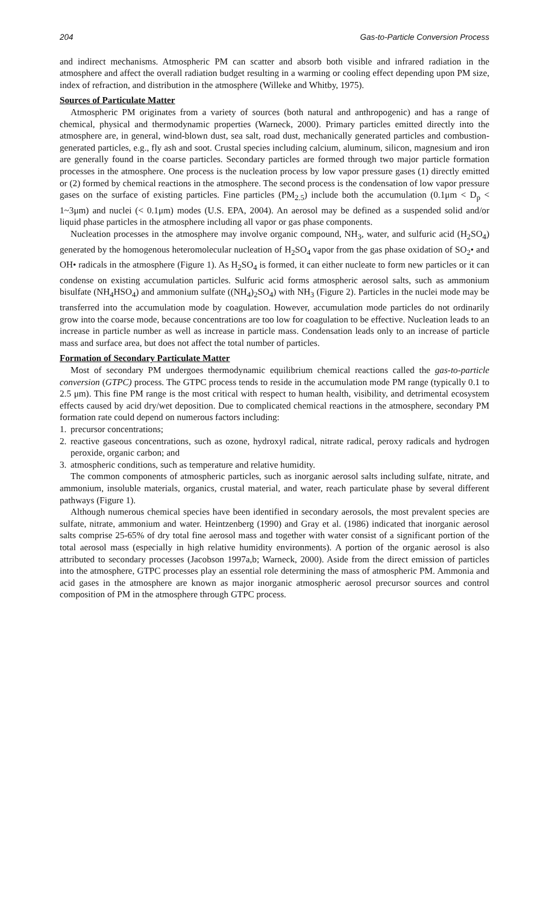204 Gas-to-Particle Conversion Process
and indirect mechanisms. Atmospheric PM can scatter and absorb both visible and infrared radiation in the atmosphere and affect the overall radiation budget resulting in a warming or cooling effect depending upon PM size, index of refraction, and distribution in the atmosphere (Willeke and Whitby, 1975).
Sources of Particulate Matter
Atmospheric PM originates from a variety of sources (both natural and anthropogenic) and has a range of chemical, physical and thermodynamic properties (Warneck, 2000). Primary particles emitted directly into the atmosphere are, in general, wind-blown dust, sea salt, road dust, mechanically generated particles and combustion-generated particles, e.g., fly ash and soot. Crustal species including calcium, aluminum, silicon, magnesium and iron are generally found in the coarse particles. Secondary particles are formed through two major particle formation processes in the atmosphere. One process is the nucleation process by low vapor pressure gases (1) directly emitted or (2) formed by chemical reactions in the atmosphere. The second process is the condensation of low vapor pressure gases on the surface of existing particles. Fine particles (PM<sub>2.5</sub>) include both the accumulation (0.1μm < D<sub>p</sub> < 1~3μm) and nuclei (< 0.1μm) modes (U.S. EPA, 2004). An aerosol may be defined as a suspended solid and/or liquid phase particles in the atmosphere including all vapor or gas phase components.
Nucleation processes in the atmosphere may involve organic compound, NH<sub>3</sub>, water, and sulfuric acid (H<sub>2</sub>SO<sub>4</sub>) generated by the homogenous heteromolecular nucleation of H<sub>2</sub>SO<sub>4</sub> vapor from the gas phase oxidation of SO<sub>2</sub>• and OH• radicals in the atmosphere (Figure 1). As H<sub>2</sub>SO<sub>4</sub> is formed, it can either nucleate to form new particles or it can condense on existing accumulation particles. Sulfuric acid forms atmospheric aerosol salts, such as ammonium bisulfate (NH<sub>4</sub>HSO<sub>4</sub>) and ammonium sulfate ((NH<sub>4</sub>)<sub>2</sub>SO<sub>4</sub>) with NH<sub>3</sub> (Figure 2). Particles in the nuclei mode may be transferred into the accumulation mode by coagulation. However, accumulation mode particles do not ordinarily grow into the coarse mode, because concentrations are too low for coagulation to be effective. Nucleation leads to an increase in particle number as well as increase in particle mass. Condensation leads only to an increase of particle mass and surface area, but does not affect the total number of particles.
Formation of Secondary Particulate Matter
Most of secondary PM undergoes thermodynamic equilibrium chemical reactions called the gas-to-particle conversion (GTPC) process. The GTPC process tends to reside in the accumulation mode PM range (typically 0.1 to 2.5 μm). This fine PM range is the most critical with respect to human health, visibility, and detrimental ecosystem effects caused by acid dry/wet deposition. Due to complicated chemical reactions in the atmosphere, secondary PM formation rate could depend on numerous factors including:
1. precursor concentrations;
2. reactive gaseous concentrations, such as ozone, hydroxyl radical, nitrate radical, peroxy radicals and hydrogen peroxide, organic carbon; and
3. atmospheric conditions, such as temperature and relative humidity.
The common components of atmospheric particles, such as inorganic aerosol salts including sulfate, nitrate, and ammonium, insoluble materials, organics, crustal material, and water, reach particulate phase by several different pathways (Figure 1).
Although numerous chemical species have been identified in secondary aerosols, the most prevalent species are sulfate, nitrate, ammonium and water. Heintzenberg (1990) and Gray et al. (1986) indicated that inorganic aerosol salts comprise 25-65% of dry total fine aerosol mass and together with water consist of a significant portion of the total aerosol mass (especially in high relative humidity environments). A portion of the organic aerosol is also attributed to secondary processes (Jacobson 1997a,b; Warneck, 2000). Aside from the direct emission of particles into the atmosphere, GTPC processes play an essential role determining the mass of atmospheric PM. Ammonia and acid gases in the atmosphere are known as major inorganic atmospheric aerosol precursor sources and control composition of PM in the atmosphere through GTPC process.